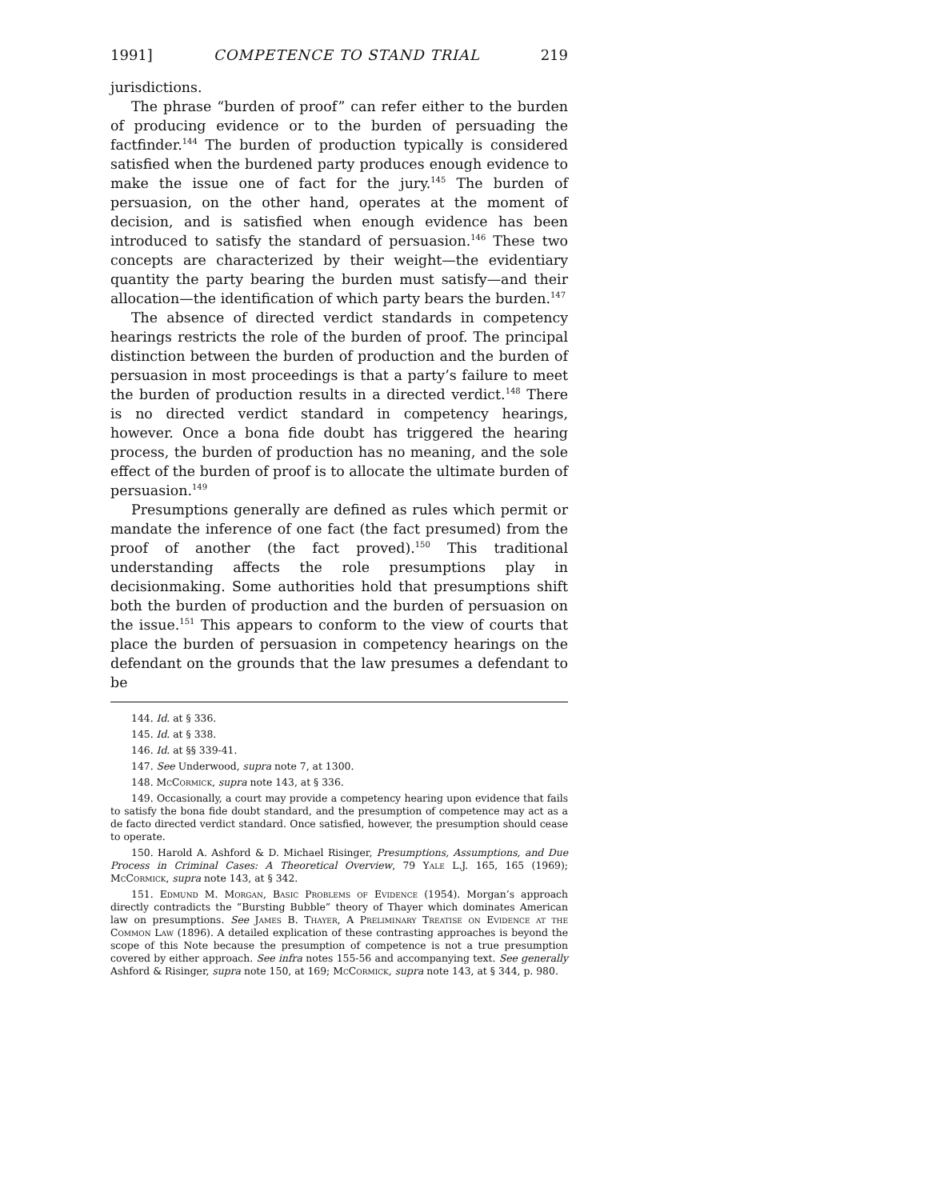1991] COMPETENCE TO STAND TRIAL 219
jurisdictions.
The phrase “burden of proof” can refer either to the burden of producing evidence or to the burden of persuading the factfinder.<sup>144</sup> The burden of production typically is considered satisfied when the burdened party produces enough evidence to make the issue one of fact for the jury.<sup>145</sup> The burden of persuasion, on the other hand, operates at the moment of decision, and is satisfied when enough evidence has been introduced to satisfy the standard of persuasion.<sup>146</sup> These two concepts are characterized by their weight—the evidentiary quantity the party bearing the burden must satisfy—and their allocation—the identification of which party bears the burden.<sup>147</sup>
The absence of directed verdict standards in competency hearings restricts the role of the burden of proof. The principal distinction between the burden of production and the burden of persuasion in most proceedings is that a party’s failure to meet the burden of production results in a directed verdict.<sup>148</sup> There is no directed verdict standard in competency hearings, however. Once a bona fide doubt has triggered the hearing process, the burden of production has no meaning, and the sole effect of the burden of proof is to allocate the ultimate burden of persuasion.<sup>149</sup>
Presumptions generally are defined as rules which permit or mandate the inference of one fact (the fact presumed) from the proof of another (the fact proved).<sup>150</sup> This traditional understanding affects the role presumptions play in decisionmaking. Some authorities hold that presumptions shift both the burden of production and the burden of persuasion on the issue.<sup>151</sup> This appears to conform to the view of courts that place the burden of persuasion in competency hearings on the defendant on the grounds that the law presumes a defendant to be
144. Id. at § 336.
145. Id. at § 338.
146. Id. at §§ 339-41.
147. See Underwood, supra note 7, at 1300.
148. McCormick, supra note 143, at § 336.
149. Occasionally, a court may provide a competency hearing upon evidence that fails to satisfy the bona fide doubt standard, and the presumption of competence may act as a de facto directed verdict standard. Once satisfied, however, the presumption should cease to operate.
150. Harold A. Ashford & D. Michael Risinger, Presumptions, Assumptions, and Due Process in Criminal Cases: A Theoretical Overview, 79 Yale L.J. 165, 165 (1969); McCormick, supra note 143, at § 342.
151. Edmund M. Morgan, Basic Problems of Evidence (1954). Morgan’s approach directly contradicts the “Bursting Bubble” theory of Thayer which dominates American law on presumptions. See James B. Thayer, A Preliminary Treatise on Evidence at the Common Law (1896). A detailed explication of these contrasting approaches is beyond the scope of this Note because the presumption of competence is not a true presumption covered by either approach. See infra notes 155-56 and accompanying text. See generally Ashford & Risinger, supra note 150, at 169; McCormick, supra note 143, at § 344, p. 980.